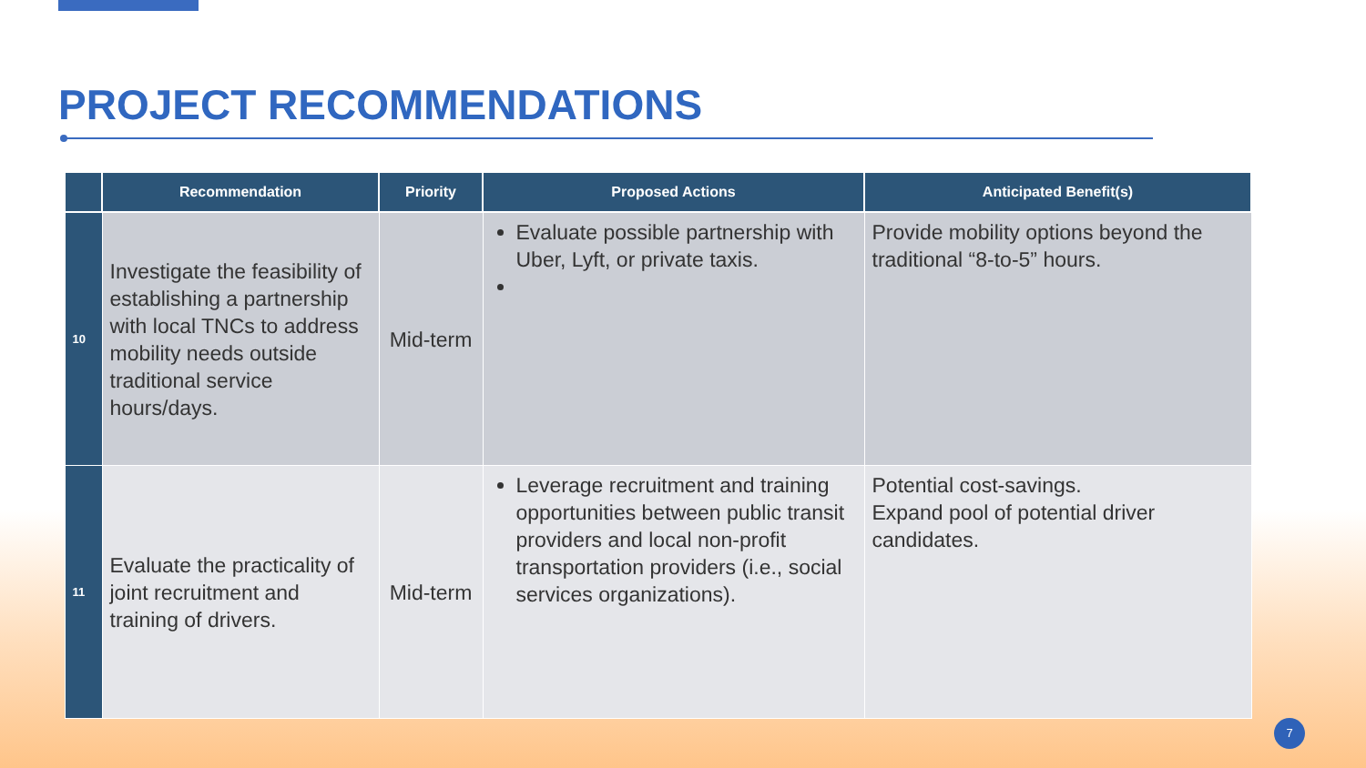PROJECT RECOMMENDATIONS
| | Recommendation | Priority | Proposed Actions | Anticipated Benefit(s) |
| --- | --- | --- | --- | --- |
| 10 | Investigate the feasibility of establishing a partnership with local TNCs to address mobility needs outside traditional service hours/days. | Mid-term | Evaluate possible partnership with Uber, Lyft, or private taxis. | Provide mobility options beyond the traditional “8-to-5” hours. |
| 11 | Evaluate the practicality of joint recruitment and training of drivers. | Mid-term | Leverage recruitment and training opportunities between public transit providers and local non-profit transportation providers (i.e., social services organizations). | Potential cost-savings. Expand pool of potential driver candidates. |
7